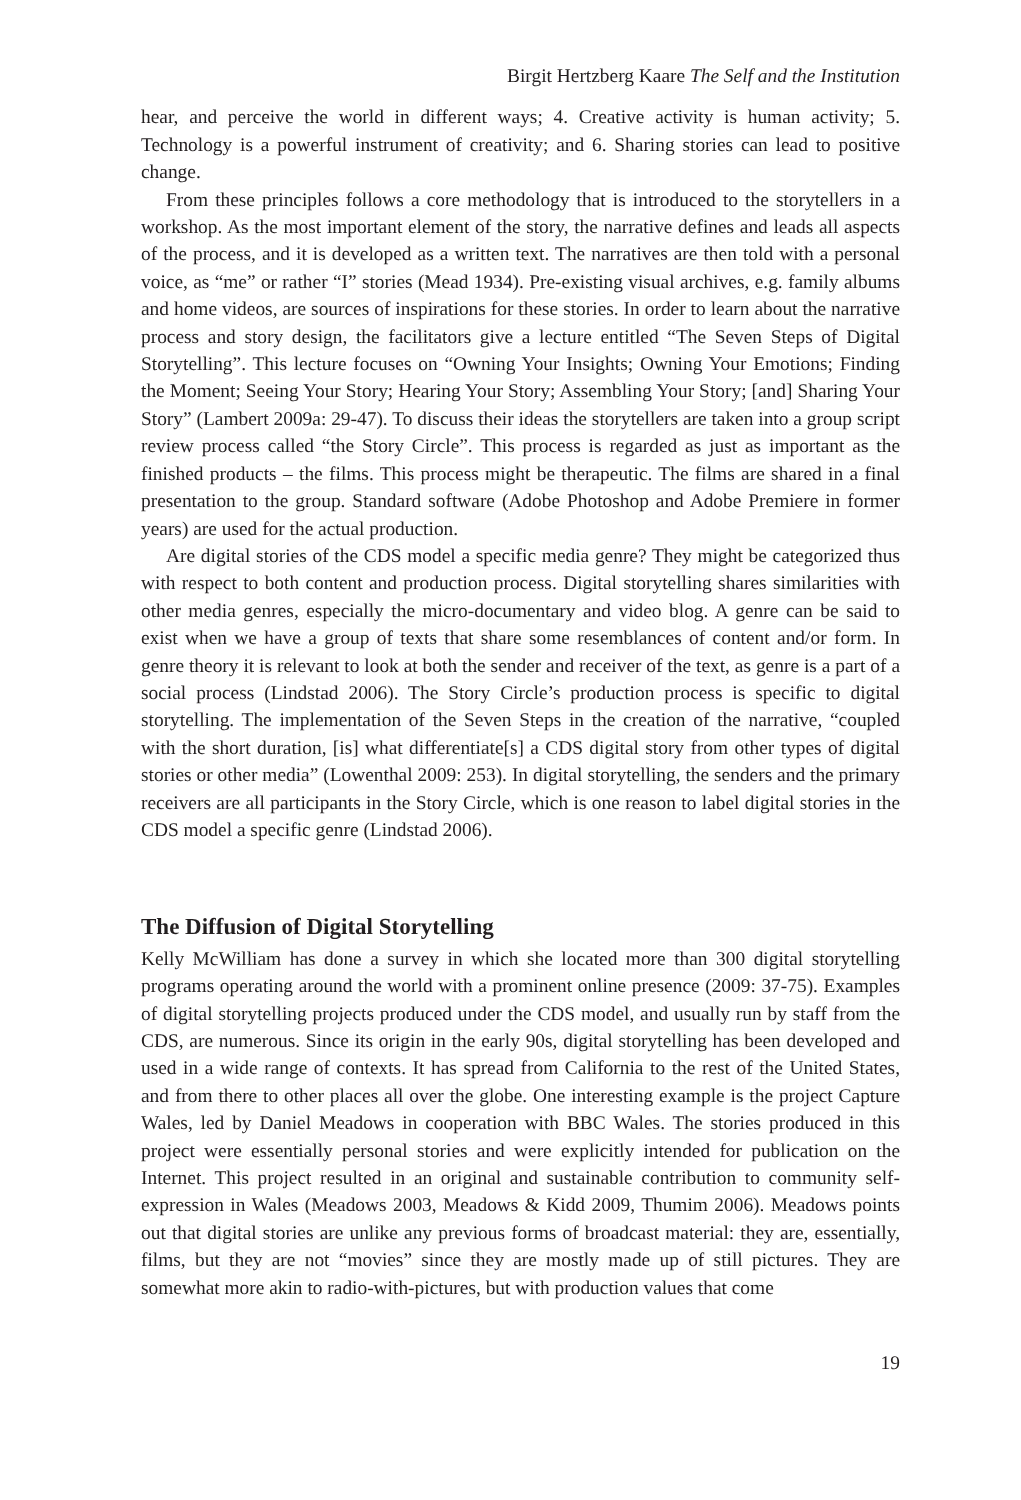Birgit Hertzberg Kaare The Self and the Institution
hear, and perceive the world in different ways; 4. Creative activity is human activity; 5. Technology is a powerful instrument of creativity; and 6. Sharing stories can lead to positive change.
From these principles follows a core methodology that is introduced to the storytellers in a workshop. As the most important element of the story, the narrative defines and leads all aspects of the process, and it is developed as a written text. The narratives are then told with a personal voice, as “me” or rather “I” stories (Mead 1934). Pre-existing visual archives, e.g. family albums and home videos, are sources of inspirations for these stories. In order to learn about the narrative process and story design, the facilitators give a lecture entitled “The Seven Steps of Digital Storytelling”. This lecture focuses on “Owning Your Insights; Owning Your Emotions; Finding the Moment; Seeing Your Story; Hearing Your Story; Assembling Your Story; [and] Sharing Your Story” (Lambert 2009a: 29-47). To discuss their ideas the storytellers are taken into a group script review process called “the Story Circle”. This process is regarded as just as important as the finished products – the films. This process might be therapeutic. The films are shared in a final presentation to the group. Standard software (Adobe Photoshop and Adobe Premiere in former years) are used for the actual production.
Are digital stories of the CDS model a specific media genre? They might be categorized thus with respect to both content and production process. Digital storytelling shares similarities with other media genres, especially the micro-documentary and video blog. A genre can be said to exist when we have a group of texts that share some resemblances of content and/or form. In genre theory it is relevant to look at both the sender and receiver of the text, as genre is a part of a social process (Lindstad 2006). The Story Circle’s production process is specific to digital storytelling. The implementation of the Seven Steps in the creation of the narrative, “coupled with the short duration, [is] what differentiate[s] a CDS digital story from other types of digital stories or other media” (Lowenthal 2009: 253). In digital storytelling, the senders and the primary receivers are all participants in the Story Circle, which is one reason to label digital stories in the CDS model a specific genre (Lindstad 2006).
The Diffusion of Digital Storytelling
Kelly McWilliam has done a survey in which she located more than 300 digital storytelling programs operating around the world with a prominent online presence (2009: 37-75). Examples of digital storytelling projects produced under the CDS model, and usually run by staff from the CDS, are numerous. Since its origin in the early 90s, digital storytelling has been developed and used in a wide range of contexts. It has spread from California to the rest of the United States, and from there to other places all over the globe. One interesting example is the project Capture Wales, led by Daniel Meadows in cooperation with BBC Wales. The stories produced in this project were essentially personal stories and were explicitly intended for publication on the Internet. This project resulted in an original and sustainable contribution to community self-expression in Wales (Meadows 2003, Meadows & Kidd 2009, Thumim 2006). Meadows points out that digital stories are unlike any previous forms of broadcast material: they are, essentially, films, but they are not “movies” since they are mostly made up of still pictures. They are somewhat more akin to radio-with-pictures, but with production values that come
19